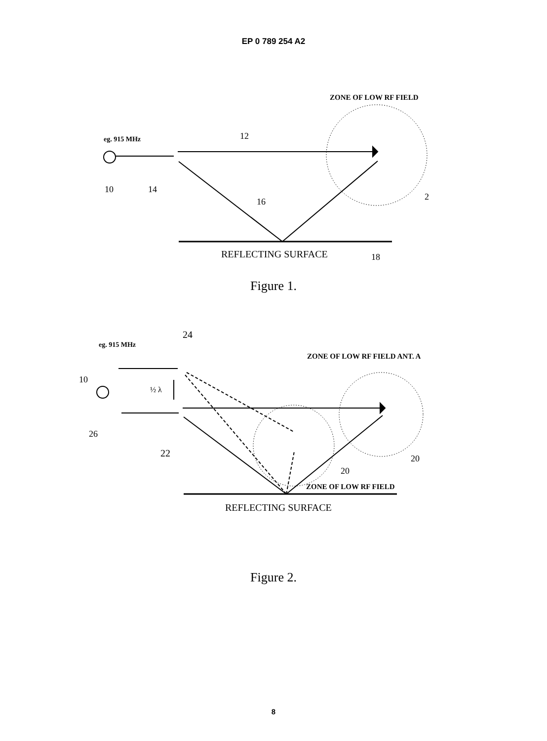EP 0 789 254 A2
ZONE OF LOW RF FIELD
eg. 915 MHz
REFLECTING SURFACE
2
12
10
14
16
18
Figure 1.
eg. 915 MHz
24
ZONE OF LOW RF FIELD ANT. A
½ λ
ZONE OF LOW RF FIELD
REFLECTING SURFACE
10
26
22
20
20
Figure 2.
8